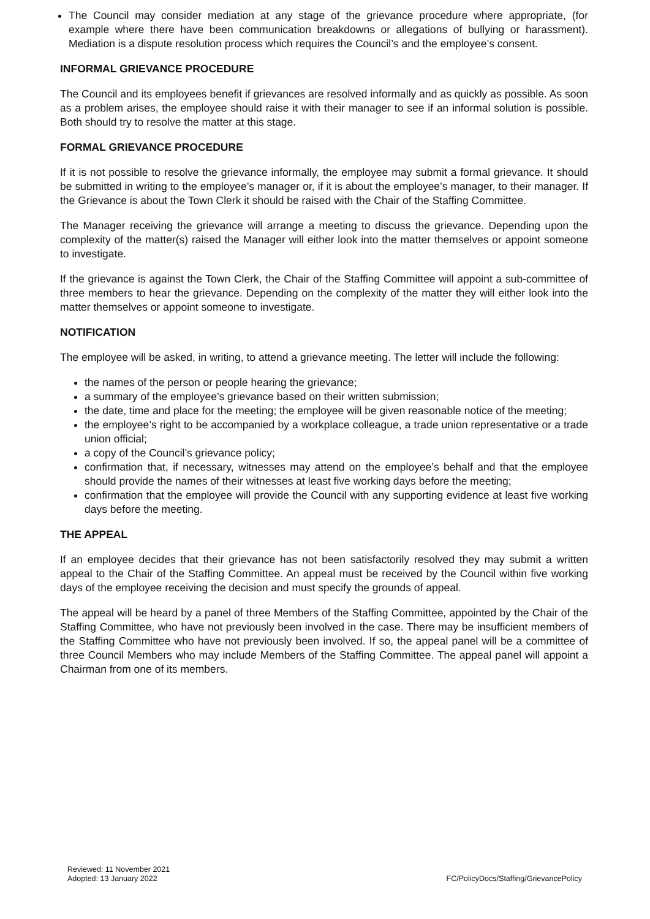The Council may consider mediation at any stage of the grievance procedure where appropriate, (for example where there have been communication breakdowns or allegations of bullying or harassment). Mediation is a dispute resolution process which requires the Council’s and the employee’s consent.
INFORMAL GRIEVANCE PROCEDURE
The Council and its employees benefit if grievances are resolved informally and as quickly as possible. As soon as a problem arises, the employee should raise it with their manager to see if an informal solution is possible. Both should try to resolve the matter at this stage.
FORMAL GRIEVANCE PROCEDURE
If it is not possible to resolve the grievance informally, the employee may submit a formal grievance. It should be submitted in writing to the employee’s manager or, if it is about the employee’s manager, to their manager. If the Grievance is about the Town Clerk it should be raised with the Chair of the Staffing Committee.
The Manager receiving the grievance will arrange a meeting to discuss the grievance. Depending upon the complexity of the matter(s) raised the Manager will either look into the matter themselves or appoint someone to investigate.
If the grievance is against the Town Clerk, the Chair of the Staffing Committee will appoint a sub-committee of three members to hear the grievance. Depending on the complexity of the matter they will either look into the matter themselves or appoint someone to investigate.
NOTIFICATION
The employee will be asked, in writing, to attend a grievance meeting. The letter will include the following:
the names of the person or people hearing the grievance;
a summary of the employee’s grievance based on their written submission;
the date, time and place for the meeting; the employee will be given reasonable notice of the meeting;
the employee’s right to be accompanied by a workplace colleague, a trade union representative or a trade union official;
a copy of the Council’s grievance policy;
confirmation that, if necessary, witnesses may attend on the employee’s behalf and that the employee should provide the names of their witnesses at least five working days before the meeting;
confirmation that the employee will provide the Council with any supporting evidence at least five working days before the meeting.
THE APPEAL
If an employee decides that their grievance has not been satisfactorily resolved they may submit a written appeal to the Chair of the Staffing Committee. An appeal must be received by the Council within five working days of the employee receiving the decision and must specify the grounds of appeal.
The appeal will be heard by a panel of three Members of the Staffing Committee, appointed by the Chair of the Staffing Committee, who have not previously been involved in the case. There may be insufficient members of the Staffing Committee who have not previously been involved. If so, the appeal panel will be a committee of three Council Members who may include Members of the Staffing Committee. The appeal panel will appoint a Chairman from one of its members.
Reviewed: 11 November 2021
Adopted: 13 January 2022
FC/PolicyDocs/Staffing/GrievancePolicy